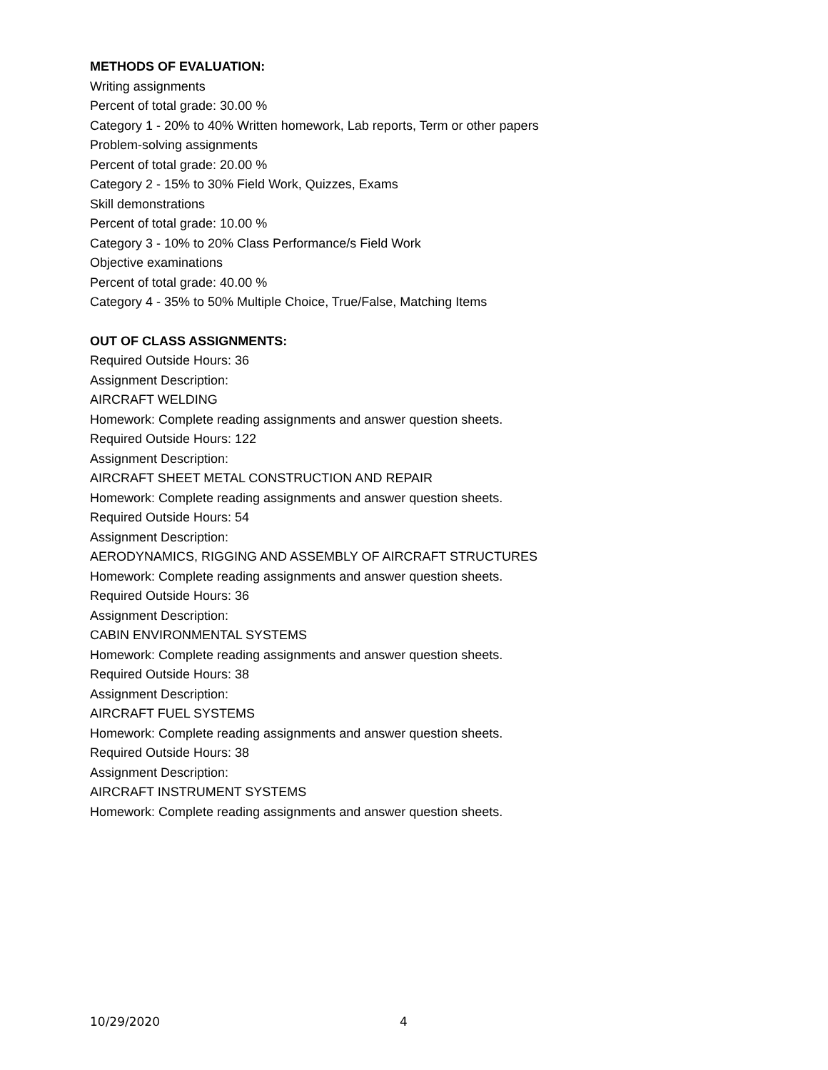METHODS OF EVALUATION:
Writing assignments
Percent of total grade: 30.00 %
Category 1 - 20% to 40% Written homework, Lab reports, Term or other papers
Problem-solving assignments
Percent of total grade: 20.00 %
Category 2 - 15% to 30% Field Work, Quizzes, Exams
Skill demonstrations
Percent of total grade: 10.00 %
Category 3 - 10% to 20% Class Performance/s Field Work
Objective examinations
Percent of total grade: 40.00 %
Category 4 - 35% to 50% Multiple Choice, True/False, Matching Items
OUT OF CLASS ASSIGNMENTS:
Required Outside Hours: 36
Assignment Description:
AIRCRAFT WELDING
Homework: Complete reading assignments and answer question sheets.
Required Outside Hours: 122
Assignment Description:
AIRCRAFT SHEET METAL CONSTRUCTION AND REPAIR
Homework: Complete reading assignments and answer question sheets.
Required Outside Hours: 54
Assignment Description:
AERODYNAMICS, RIGGING AND ASSEMBLY OF AIRCRAFT STRUCTURES
Homework: Complete reading assignments and answer question sheets.
Required Outside Hours: 36
Assignment Description:
CABIN ENVIRONMENTAL SYSTEMS
Homework: Complete reading assignments and answer question sheets.
Required Outside Hours: 38
Assignment Description:
AIRCRAFT FUEL SYSTEMS
Homework: Complete reading assignments and answer question sheets.
Required Outside Hours: 38
Assignment Description:
AIRCRAFT INSTRUMENT SYSTEMS
Homework: Complete reading assignments and answer question sheets.
10/29/2020 4